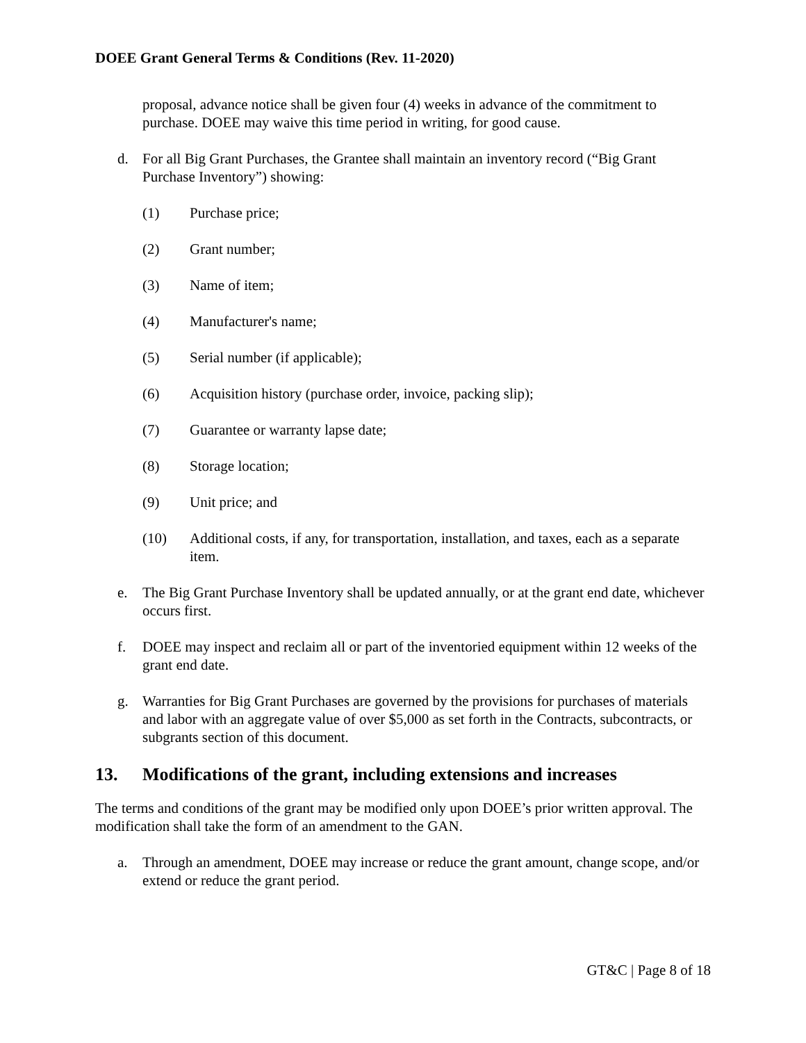DOEE Grant General Terms & Conditions (Rev. 11-2020)
proposal, advance notice shall be given four (4) weeks in advance of the commitment to purchase. DOEE may waive this time period in writing, for good cause.
d. For all Big Grant Purchases, the Grantee shall maintain an inventory record (“Big Grant Purchase Inventory”) showing:
(1) Purchase price;
(2) Grant number;
(3) Name of item;
(4) Manufacturer's name;
(5) Serial number (if applicable);
(6) Acquisition history (purchase order, invoice, packing slip);
(7) Guarantee or warranty lapse date;
(8) Storage location;
(9) Unit price; and
(10) Additional costs, if any, for transportation, installation, and taxes, each as a separate item.
e. The Big Grant Purchase Inventory shall be updated annually, or at the grant end date, whichever occurs first.
f. DOEE may inspect and reclaim all or part of the inventoried equipment within 12 weeks of the grant end date.
g. Warranties for Big Grant Purchases are governed by the provisions for purchases of materials and labor with an aggregate value of over $5,000 as set forth in the Contracts, subcontracts, or subgrants section of this document.
13. Modifications of the grant, including extensions and increases
The terms and conditions of the grant may be modified only upon DOEE’s prior written approval. The modification shall take the form of an amendment to the GAN.
a. Through an amendment, DOEE may increase or reduce the grant amount, change scope, and/or extend or reduce the grant period.
GT&C | Page 8 of 18